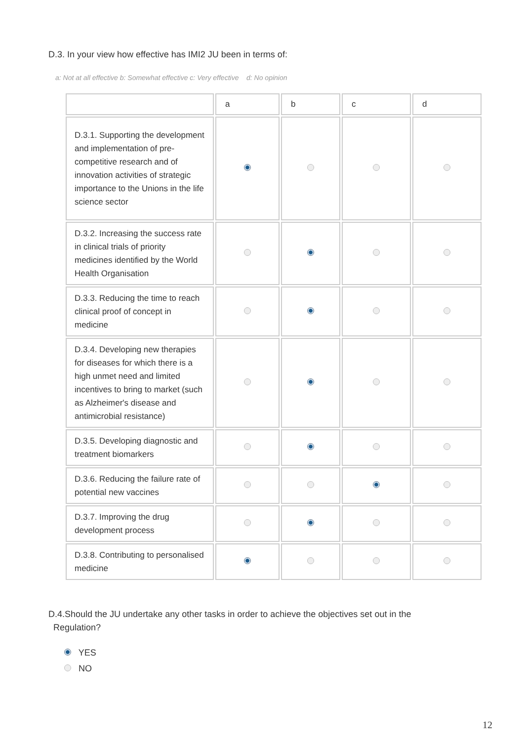D.3. In your view how effective has IMI2 JU been in terms of:
a: Not at all effective b: Somewhat effective c: Very effective d: No opinion
| | a | b | c | d |
| --- | --- | --- | --- | --- |
| D.3.1. Supporting the development and implementation of pre-competitive research and of innovation activities of strategic importance to the Unions in the life science sector | | | | |
| D.3.2. Increasing the success rate in clinical trials of priority medicines identified by the World Health Organisation | | | | |
| D.3.3. Reducing the time to reach clinical proof of concept in medicine | | | | |
| D.3.4. Developing new therapies for diseases for which there is a high unmet need and limited incentives to bring to market (such as Alzheimer's disease and antimicrobial resistance) | | | | |
| D.3.5. Developing diagnostic and treatment biomarkers | | | | |
| D.3.6. Reducing the failure rate of potential new vaccines | | | | |
| D.3.7. Improving the drug development process | | | | |
| D.3.8. Contributing to personalised medicine | | | | |
D.4.Should the JU undertake any other tasks in order to achieve the objectives set out in the
Regulation?
YES
NO
12